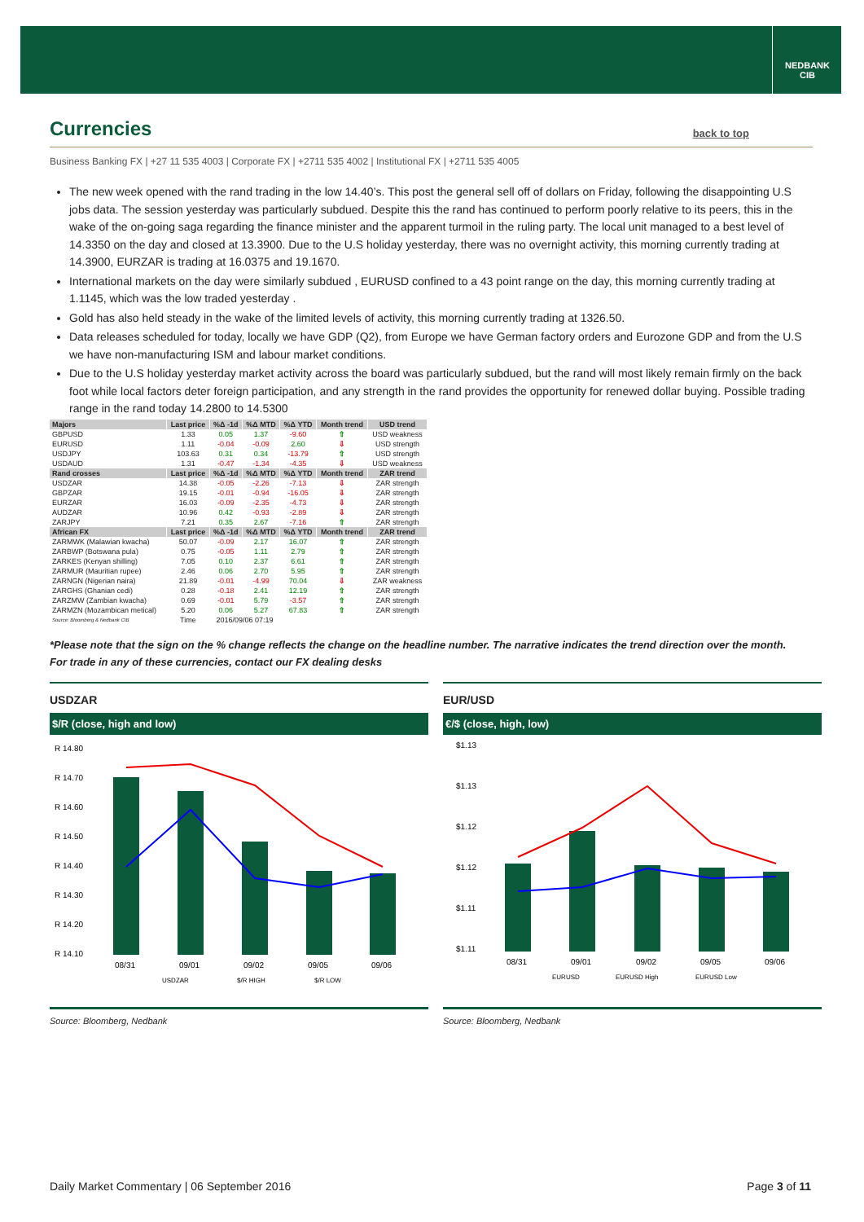NEDBANK
CIB
Currencies back to top
Business Banking FX | +27 11 535 4003 | Corporate FX | +2711 535 4002 | Institutional FX | +2711 535 4005
The new week opened with the rand trading in the low 14.40’s. This post the general sell off of dollars on Friday, following the disappointing U.S jobs data. The session yesterday was particularly subdued. Despite this the rand has continued to perform poorly relative to its peers, this in the wake of the on-going saga regarding the finance minister and the apparent turmoil in the ruling party. The local unit managed to a best level of 14.3350 on the day and closed at 13.3900. Due to the U.S holiday yesterday, there was no overnight activity, this morning currently trading at 14.3900, EURZAR is trading at 16.0375 and 19.1670.
International markets on the day were similarly subdued , EURUSD confined to a 43 point range on the day, this morning currently trading at 1.1145, which was the low traded yesterday .
Gold has also held steady in the wake of the limited levels of activity, this morning currently trading at 1326.50.
Data releases scheduled for today, locally we have GDP (Q2), from Europe we have German factory orders and Eurozone GDP and from the U.S we have non-manufacturing ISM and labour market conditions.
Due to the U.S holiday yesterday market activity across the board was particularly subdued, but the rand will most likely remain firmly on the back foot while local factors deter foreign participation, and any strength in the rand provides the opportunity for renewed dollar buying. Possible trading range in the rand today 14.2800 to 14.5300
| Majors | Last price | %Δ -1d | %Δ MTD | %Δ YTD | Month trend | USD trend |
| --- | --- | --- | --- | --- | --- | --- |
| GBPUSD | 1.33 | 0.05 | 1.37 | -9.60 | ⇧ | USD weakness |
| EURUSD | 1.11 | -0.04 | -0.09 | 2.60 | ⇩ | USD strength |
| USDJPY | 103.63 | 0.31 | 0.34 | -13.79 | ⇧ | USD strength |
| USDAUD | 1.31 | -0.47 | -1.34 | -4.35 | ⇩ | USD weakness |
| Rand crosses | Last price | %Δ -1d | %Δ MTD | %Δ YTD | Month trend | ZAR trend |
| USDZAR | 14.38 | -0.05 | -2.26 | -7.13 | ⇩ | ZAR strength |
| GBPZAR | 19.15 | -0.01 | -0.94 | -16.05 | ⇩ | ZAR strength |
| EURZAR | 16.03 | -0.09 | -2.35 | -4.73 | ⇩ | ZAR strength |
| AUDZAR | 10.96 | 0.42 | -0.93 | -2.89 | ⇩ | ZAR strength |
| ZARJPY | 7.21 | 0.35 | 2.67 | -7.16 | ⇧ | ZAR strength |
| African FX | Last price | %Δ -1d | %Δ MTD | %Δ YTD | Month trend | ZAR trend |
| ZARMWK (Malawian kwacha) | 50.07 | -0.09 | 2.17 | 16.07 | ⇧ | ZAR strength |
| ZARBWP (Botswana pula) | 0.75 | -0.05 | 1.11 | 2.79 | ⇧ | ZAR strength |
| ZARKES (Kenyan shilling) | 7.05 | 0.10 | 2.37 | 6.61 | ⇧ | ZAR strength |
| ZARMUR (Mauritian rupee) | 2.46 | 0.06 | 2.70 | 5.95 | ⇧ | ZAR strength |
| ZARNGN (Nigerian naira) | 21.89 | -0.01 | -4.99 | 70.04 | ⇩ | ZAR weakness |
| ZARGHS (Ghanian cedi) | 0.28 | -0.18 | 2.41 | 12.19 | ⇧ | ZAR strength |
| ZARZMW (Zambian kwacha) | 0.69 | -0.01 | 5.79 | -3.57 | ⇧ | ZAR strength |
| ZARMZN (Mozambican metical) | 5.20 | 0.06 | 5.27 | 67.83 | ⇧ | ZAR strength |
| Source: Bloomberg & Nedbank CIB | Time | 2016/09/06 07:19 | | | | |
*Please note that the sign on the % change reflects the change on the headline number. The narrative indicates the trend direction over the month.
For trade in any of these currencies, contact our FX dealing desks
USDZAR
$/R (close, high and low)
R 14.80
R 14.70
R 14.60
R 14.50
R 14.40
R 14.30
R 14.20
R 14.10
08/31
09/01
09/02
09/05
09/06
USDZAR
$/R HIGH
$/R LOW
Source: Bloomberg, Nedbank
EUR/USD
€/$ (close, high, low)
$1.13
$1.13
$1.12
$1.12
$1.11
$1.11
08/31
09/01
09/02
09/05
09/06
EURUSD
EURUSD High
EURUSD Low
Source: Bloomberg, Nedbank
Daily Market Commentary | 06 September 2016 Page 3 of 11